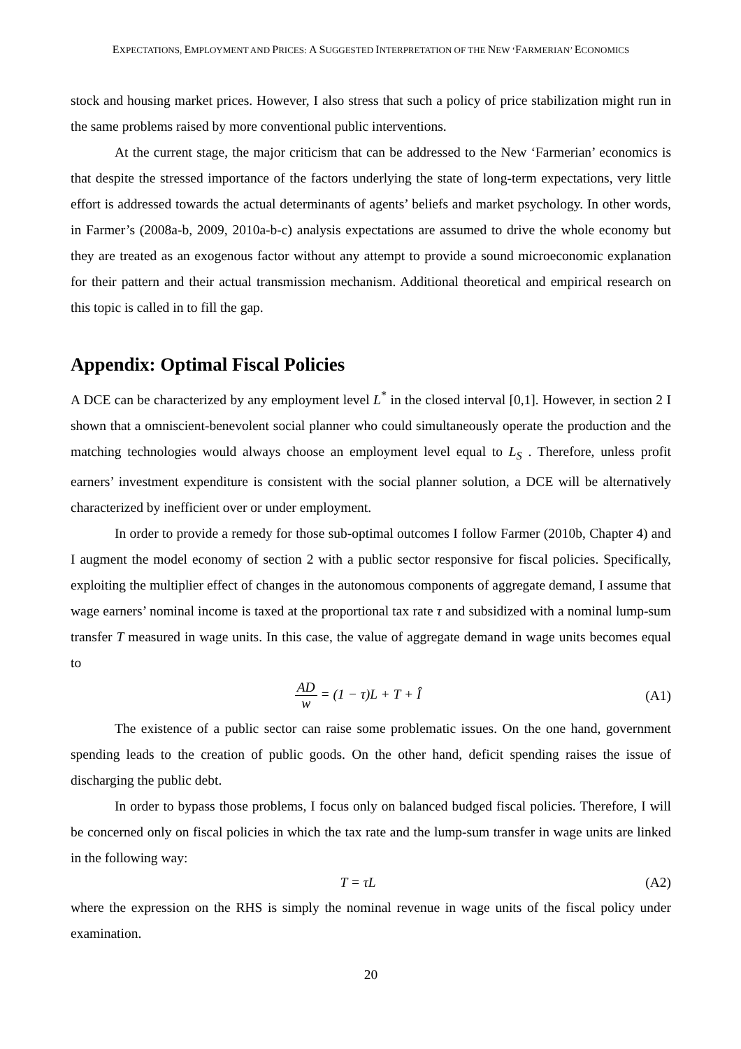EXPECTATIONS, EMPLOYMENT AND PRICES: A SUGGESTED INTERPRETATION OF THE NEW ‘FARMERIAN’ ECONOMICS
stock and housing market prices. However, I also stress that such a policy of price stabilization might run in the same problems raised by more conventional public interventions.
At the current stage, the major criticism that can be addressed to the New ‘Farmerian’ economics is that despite the stressed importance of the factors underlying the state of long-term expectations, very little effort is addressed towards the actual determinants of agents’ beliefs and market psychology. In other words, in Farmer’s (2008a-b, 2009, 2010a-b-c) analysis expectations are assumed to drive the whole economy but they are treated as an exogenous factor without any attempt to provide a sound microeconomic explanation for their pattern and their actual transmission mechanism. Additional theoretical and empirical research on this topic is called in to fill the gap.
Appendix: Optimal Fiscal Policies
A DCE can be characterized by any employment level L<sup>*</sup> in the closed interval [0,1]. However, in section 2 I shown that a omniscient-benevolent social planner who could simultaneously operate the production and the matching technologies would always choose an employment level equal to L<sub>S</sub> . Therefore, unless profit earners’ investment expenditure is consistent with the social planner solution, a DCE will be alternatively characterized by inefficient over or under employment.
In order to provide a remedy for those sub-optimal outcomes I follow Farmer (2010b, Chapter 4) and I augment the model economy of section 2 with a public sector responsive for fiscal policies. Specifically, exploiting the multiplier effect of changes in the autonomous components of aggregate demand, I assume that wage earners’ nominal income is taxed at the proportional tax rate τ and subsidized with a nominal lump-sum transfer T measured in wage units. In this case, the value of aggregate demand in wage units becomes equal to
AD w = (1 − τ)L + T + Î (A1)
The existence of a public sector can raise some problematic issues. On the one hand, government spending leads to the creation of public goods. On the other hand, deficit spending raises the issue of discharging the public debt.
In order to bypass those problems, I focus only on balanced budged fiscal policies. Therefore, I will be concerned only on fiscal policies in which the tax rate and the lump-sum transfer in wage units are linked in the following way:
T = τL (A2)
where the expression on the RHS is simply the nominal revenue in wage units of the fiscal policy under examination.
20